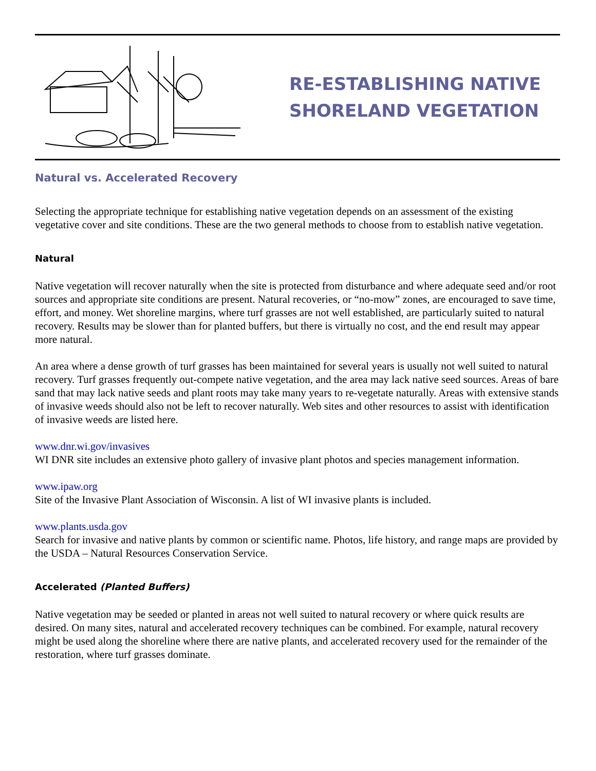RE-ESTABLISHING NATIVE
SHORELAND VEGETATION
Natural vs. Accelerated Recovery
Selecting the appropriate technique for establishing native vegetation depends on an assessment of the existing vegetative cover and site conditions. These are the two general methods to choose from to establish native vegetation.
Natural
Native vegetation will recover naturally when the site is protected from disturbance and where adequate seed and/or root sources and appropriate site conditions are present. Natural recoveries, or “no-mow” zones, are encouraged to save time, effort, and money. Wet shoreline margins, where turf grasses are not well established, are particularly suited to natural recovery. Results may be slower than for planted buffers, but there is virtually no cost, and the end result may appear more natural.
An area where a dense growth of turf grasses has been maintained for several years is usually not well suited to natural recovery. Turf grasses frequently out-compete native vegetation, and the area may lack native seed sources. Areas of bare sand that may lack native seeds and plant roots may take many years to re-vegetate naturally. Areas with extensive stands of invasive weeds should also not be left to recover naturally. Web sites and other resources to assist with identification of invasive weeds are listed here.
www.dnr.wi.gov/invasives
WI DNR site includes an extensive photo gallery of invasive plant photos and species management information.
www.ipaw.org
Site of the Invasive Plant Association of Wisconsin. A list of WI invasive plants is included.
www.plants.usda.gov
Search for invasive and native plants by common or scientific name. Photos, life history, and range maps are provided by the USDA – Natural Resources Conservation Service.
Accelerated (Planted Buffers)
Native vegetation may be seeded or planted in areas not well suited to natural recovery or where quick results are desired. On many sites, natural and accelerated recovery techniques can be combined. For example, natural recovery might be used along the shoreline where there are native plants, and accelerated recovery used for the remainder of the restoration, where turf grasses dominate.